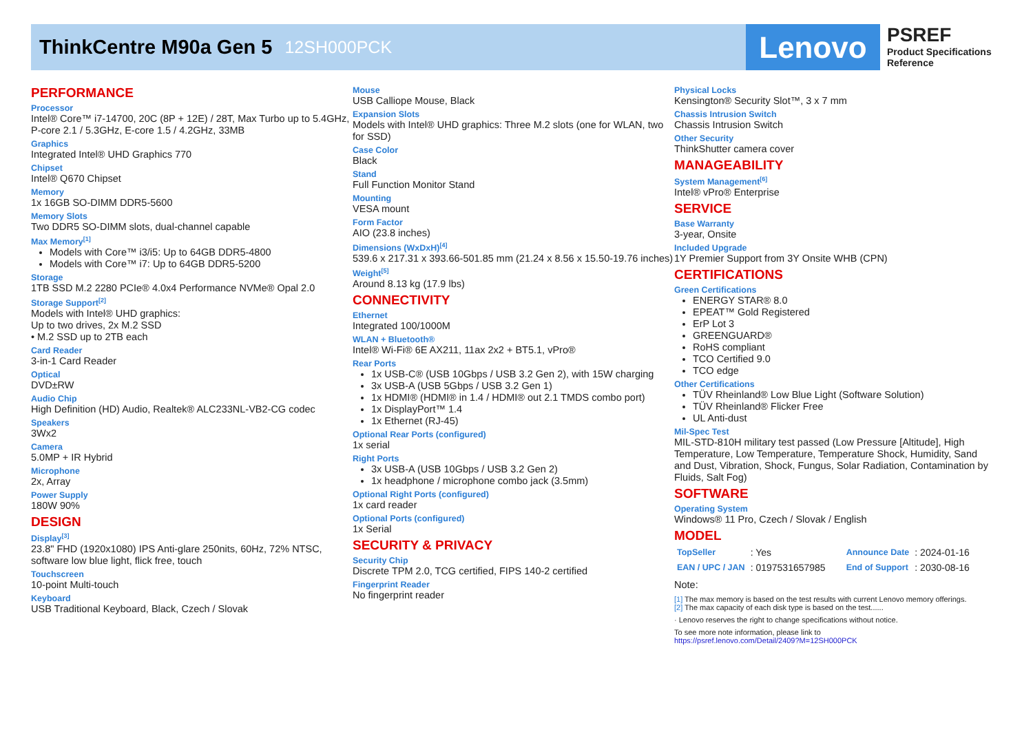ThinkCentre M90a Gen 5
12SH000PCK
Lenovo
PSREF
Product Specifications
Reference
PERFORMANCE
Processor
Intel® Core™ i7-14700, 20C (8P + 12E) / 28T, Max Turbo up to 5.4GHz, P-core 2.1 / 5.3GHz, E-core 1.5 / 4.2GHz, 33MB
Graphics
Integrated Intel® UHD Graphics 770
Chipset
Intel® Q670 Chipset
Memory
1x 16GB SO-DIMM DDR5-5600
Memory Slots
Two DDR5 SO-DIMM slots, dual-channel capable
Max Memory<sup>[1]</sup>
Models with Core™ i3/i5: Up to 64GB DDR5-4800
Models with Core™ i7: Up to 64GB DDR5-5200
Storage
1TB SSD M.2 2280 PCIe® 4.0x4 Performance NVMe® Opal 2.0
Storage Support<sup>[2]</sup>
Models with Intel® UHD graphics:
Up to two drives, 2x M.2 SSD
• M.2 SSD up to 2TB each
Card Reader
3-in-1 Card Reader
Optical
DVD±RW
Audio Chip
High Definition (HD) Audio, Realtek® ALC233NL-VB2-CG codec
Speakers
3Wx2
Camera
5.0MP + IR Hybrid
Microphone
2x, Array
Power Supply
180W 90%
DESIGN
Display<sup>[3]</sup>
23.8" FHD (1920x1080) IPS Anti-glare 250nits, 60Hz, 72% NTSC, software low blue light, flick free, touch
Touchscreen
10-point Multi-touch
Keyboard
USB Traditional Keyboard, Black, Czech / Slovak
Mouse
USB Calliope Mouse, Black
Expansion Slots
Models with Intel® UHD graphics: Three M.2 slots (one for WLAN, two for SSD)
Case Color
Black
Stand
Full Function Monitor Stand
Mounting
VESA mount
Form Factor
AIO (23.8 inches)
Dimensions (WxDxH)<sup>[4]</sup>
539.6 x 217.31 x 393.66-501.85 mm (21.24 x 8.56 x 15.50-19.76 inches)
Weight<sup>[5]</sup>
Around 8.13 kg (17.9 lbs)
CONNECTIVITY
Ethernet
Integrated 100/1000M
WLAN + Bluetooth®
Intel® Wi-Fi® 6E AX211, 11ax 2x2 + BT5.1, vPro®
Rear Ports
1x USB-C® (USB 10Gbps / USB 3.2 Gen 2), with 15W charging
3x USB-A (USB 5Gbps / USB 3.2 Gen 1)
1x HDMI® (HDMI® in 1.4 / HDMI® out 2.1 TMDS combo port)
1x DisplayPort™ 1.4
1x Ethernet (RJ-45)
Optional Rear Ports (configured)
1x serial
Right Ports
3x USB-A (USB 10Gbps / USB 3.2 Gen 2)
1x headphone / microphone combo jack (3.5mm)
Optional Right Ports (configured)
1x card reader
Optional Ports (configured)
1x Serial
SECURITY & PRIVACY
Security Chip
Discrete TPM 2.0, TCG certified, FIPS 140-2 certified
Fingerprint Reader
No fingerprint reader
Physical Locks
Kensington® Security Slot™, 3 x 7 mm
Chassis Intrusion Switch
Chassis Intrusion Switch
Other Security
ThinkShutter camera cover
MANAGEABILITY
System Management<sup>[6]</sup>
Intel® vPro® Enterprise
SERVICE
Base Warranty
3-year, Onsite
Included Upgrade
1Y Premier Support from 3Y Onsite WHB (CPN)
CERTIFICATIONS
Green Certifications
ENERGY STAR® 8.0
EPEAT™ Gold Registered
ErP Lot 3
GREENGUARD®
RoHS compliant
TCO Certified 9.0
TCO edge
Other Certifications
TÜV Rheinland® Low Blue Light (Software Solution)
TÜV Rheinland® Flicker Free
UL Anti-dust
Mil-Spec Test
MIL-STD-810H military test passed (Low Pressure [Altitude], High Temperature, Low Temperature, Temperature Shock, Humidity, Sand and Dust, Vibration, Shock, Fungus, Solar Radiation, Contamination by Fluids, Salt Fog)
SOFTWARE
Operating System
Windows® 11 Pro, Czech / Slovak / English
MODEL
| TopSeller | : Yes | Announce Date | : 2024-01-16 |
| EAN / UPC / JAN | : 0197531657985 | End of Support | : 2030-08-16 |
Note:
[1] The max memory is based on the test results with current Lenovo memory offerings.
[2] The max capacity of each disk type is based on the test......
· Lenovo reserves the right to change specifications without notice.
To see more note information, please link to
https://psref.lenovo.com/Detail/2409?M=12SH000PCK